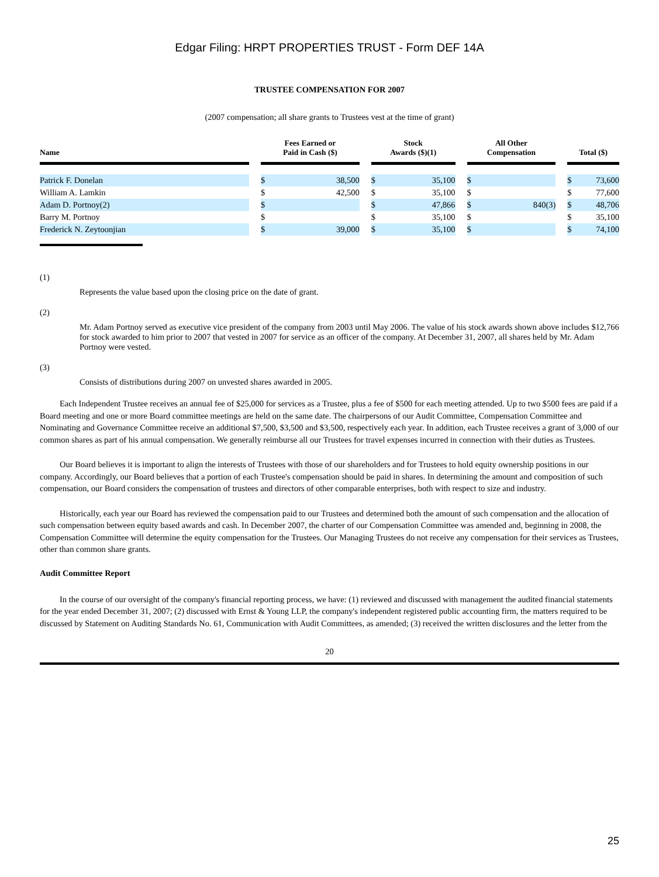Edgar Filing: HRPT PROPERTIES TRUST - Form DEF 14A
TRUSTEE COMPENSATION FOR 2007
(2007 compensation; all share grants to Trustees vest at the time of grant)
| Name | | Fees Earned or Paid in Cash ($) | | | Stock Awards ($)(1) | | | All Other Compensation | | | Total ($) | |
| --- | --- | --- | --- | --- | --- | --- | --- | --- | --- | --- | --- | --- |
| Patrick F. Donelan | | $ | 38,500 | | $ | 35,100 | | $ | | | $ | 73,600 |
| William A. Lamkin | | $ | 42,500 | | $ | 35,100 | | $ | | | $ | 77,600 |
| Adam D. Portnoy(2) | | $ | | | $ | 47,866 | | $ | 840(3) | | $ | 48,706 |
| Barry M. Portnoy | | $ | | | $ | 35,100 | | $ | | | $ | 35,100 |
| Frederick N. Zeytoonjian | | $ | 39,000 | | $ | 35,100 | | $ | | | $ | 74,100 |
(1)
Represents the value based upon the closing price on the date of grant.
(2)
Mr. Adam Portnoy served as executive vice president of the company from 2003 until May 2006. The value of his stock awards shown above includes $12,766 for stock awarded to him prior to 2007 that vested in 2007 for service as an officer of the company. At December 31, 2007, all shares held by Mr. Adam Portnoy were vested.
(3)
Consists of distributions during 2007 on unvested shares awarded in 2005.
Each Independent Trustee receives an annual fee of $25,000 for services as a Trustee, plus a fee of $500 for each meeting attended. Up to two $500 fees are paid if a Board meeting and one or more Board committee meetings are held on the same date. The chairpersons of our Audit Committee, Compensation Committee and Nominating and Governance Committee receive an additional $7,500, $3,500 and $3,500, respectively each year. In addition, each Trustee receives a grant of 3,000 of our common shares as part of his annual compensation. We generally reimburse all our Trustees for travel expenses incurred in connection with their duties as Trustees.
Our Board believes it is important to align the interests of Trustees with those of our shareholders and for Trustees to hold equity ownership positions in our company. Accordingly, our Board believes that a portion of each Trustee's compensation should be paid in shares. In determining the amount and composition of such compensation, our Board considers the compensation of trustees and directors of other comparable enterprises, both with respect to size and industry.
Historically, each year our Board has reviewed the compensation paid to our Trustees and determined both the amount of such compensation and the allocation of such compensation between equity based awards and cash. In December 2007, the charter of our Compensation Committee was amended and, beginning in 2008, the Compensation Committee will determine the equity compensation for the Trustees. Our Managing Trustees do not receive any compensation for their services as Trustees, other than common share grants.
Audit Committee Report
In the course of our oversight of the company's financial reporting process, we have: (1) reviewed and discussed with management the audited financial statements for the year ended December 31, 2007; (2) discussed with Ernst & Young LLP, the company's independent registered public accounting firm, the matters required to be discussed by Statement on Auditing Standards No. 61, Communication with Audit Committees, as amended; (3) received the written disclosures and the letter from the
20
25